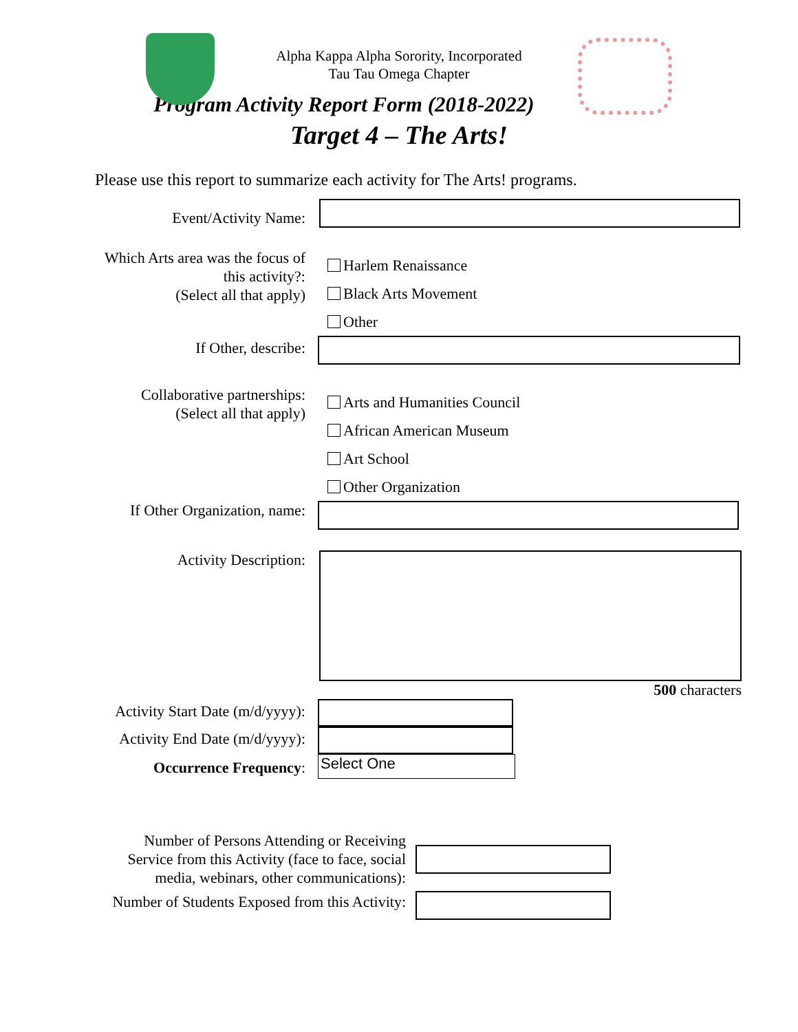Alpha Kappa Alpha Sorority, Incorporated
Tau Tau Omega Chapter
Program Activity Report Form (2018-2022)
Target 4 – The Arts!
Please use this report to summarize each activity for The Arts! programs.
Event/Activity Name:
Which Arts area was the focus of this activity?:
(Select all that apply)
Harlem Renaissance
Black Arts Movement
Other
If Other, describe:
Collaborative partnerships:
(Select all that apply)
Arts and Humanities Council
African American Museum
Art School
Other Organization
If Other Organization, name:
Activity Description:
500 characters
Activity Start Date (m/d/yyyy):
Activity End Date (m/d/yyyy):
Occurrence Frequency:
Select One
Number of Persons Attending or Receiving Service from this Activity (face to face, social media, webinars, other communications):
Number of Students Exposed from this Activity: